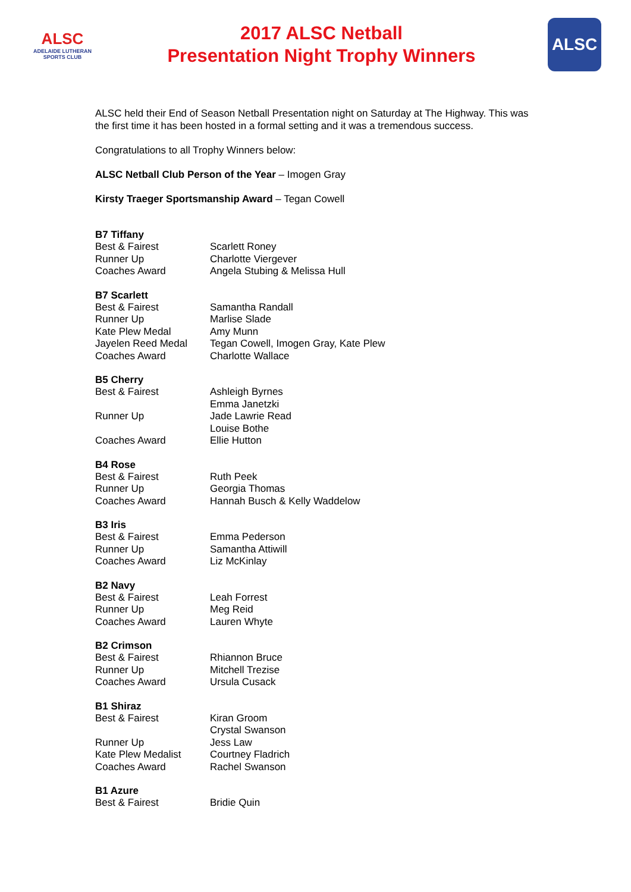ALSC
ADELAIDE LUTHERAN SPORTS CLUB
2017 ALSC Netball
Presentation Night Trophy Winners
ALSC
ALSC held their End of Season Netball Presentation night on Saturday at The Highway. This was the first time it has been hosted in a formal setting and it was a tremendous success.
Congratulations to all Trophy Winners below:
ALSC Netball Club Person of the Year – Imogen Gray
Kirsty Traeger Sportsmanship Award – Tegan Cowell
| B7 Tiffany | |
| --- | --- |
| Best & Fairest | Scarlett Roney |
| Runner Up | Charlotte Viergever |
| Coaches Award | Angela Stubing & Melissa Hull |
| B7 Scarlett | |
| --- | --- |
| Best & Fairest | Samantha Randall |
| Runner Up | Marlise Slade |
| Kate Plew Medal | Amy Munn |
| Jayelen Reed Medal | Tegan Cowell, Imogen Gray, Kate Plew |
| Coaches Award | Charlotte Wallace |
| B5 Cherry | |
| --- | --- |
| Best & Fairest | Ashleigh Byrnes Emma Janetzki |
| Runner Up | Jade Lawrie Read Louise Bothe |
| Coaches Award | Ellie Hutton |
| B4 Rose | |
| --- | --- |
| Best & Fairest | Ruth Peek |
| Runner Up | Georgia Thomas |
| Coaches Award | Hannah Busch & Kelly Waddelow |
| B3 Iris | |
| --- | --- |
| Best & Fairest | Emma Pederson |
| Runner Up | Samantha Attiwill |
| Coaches Award | Liz McKinlay |
| B2 Navy | |
| --- | --- |
| Best & Fairest | Leah Forrest |
| Runner Up | Meg Reid |
| Coaches Award | Lauren Whyte |
| B2 Crimson | |
| --- | --- |
| Best & Fairest | Rhiannon Bruce |
| Runner Up | Mitchell Trezise |
| Coaches Award | Ursula Cusack |
| B1 Shiraz | |
| --- | --- |
| Best & Fairest | Kiran Groom Crystal Swanson |
| Runner Up | Jess Law |
| Kate Plew Medalist | Courtney Fladrich |
| Coaches Award | Rachel Swanson |
| B1 Azure | |
| --- | --- |
| Best & Fairest | Bridie Quin |